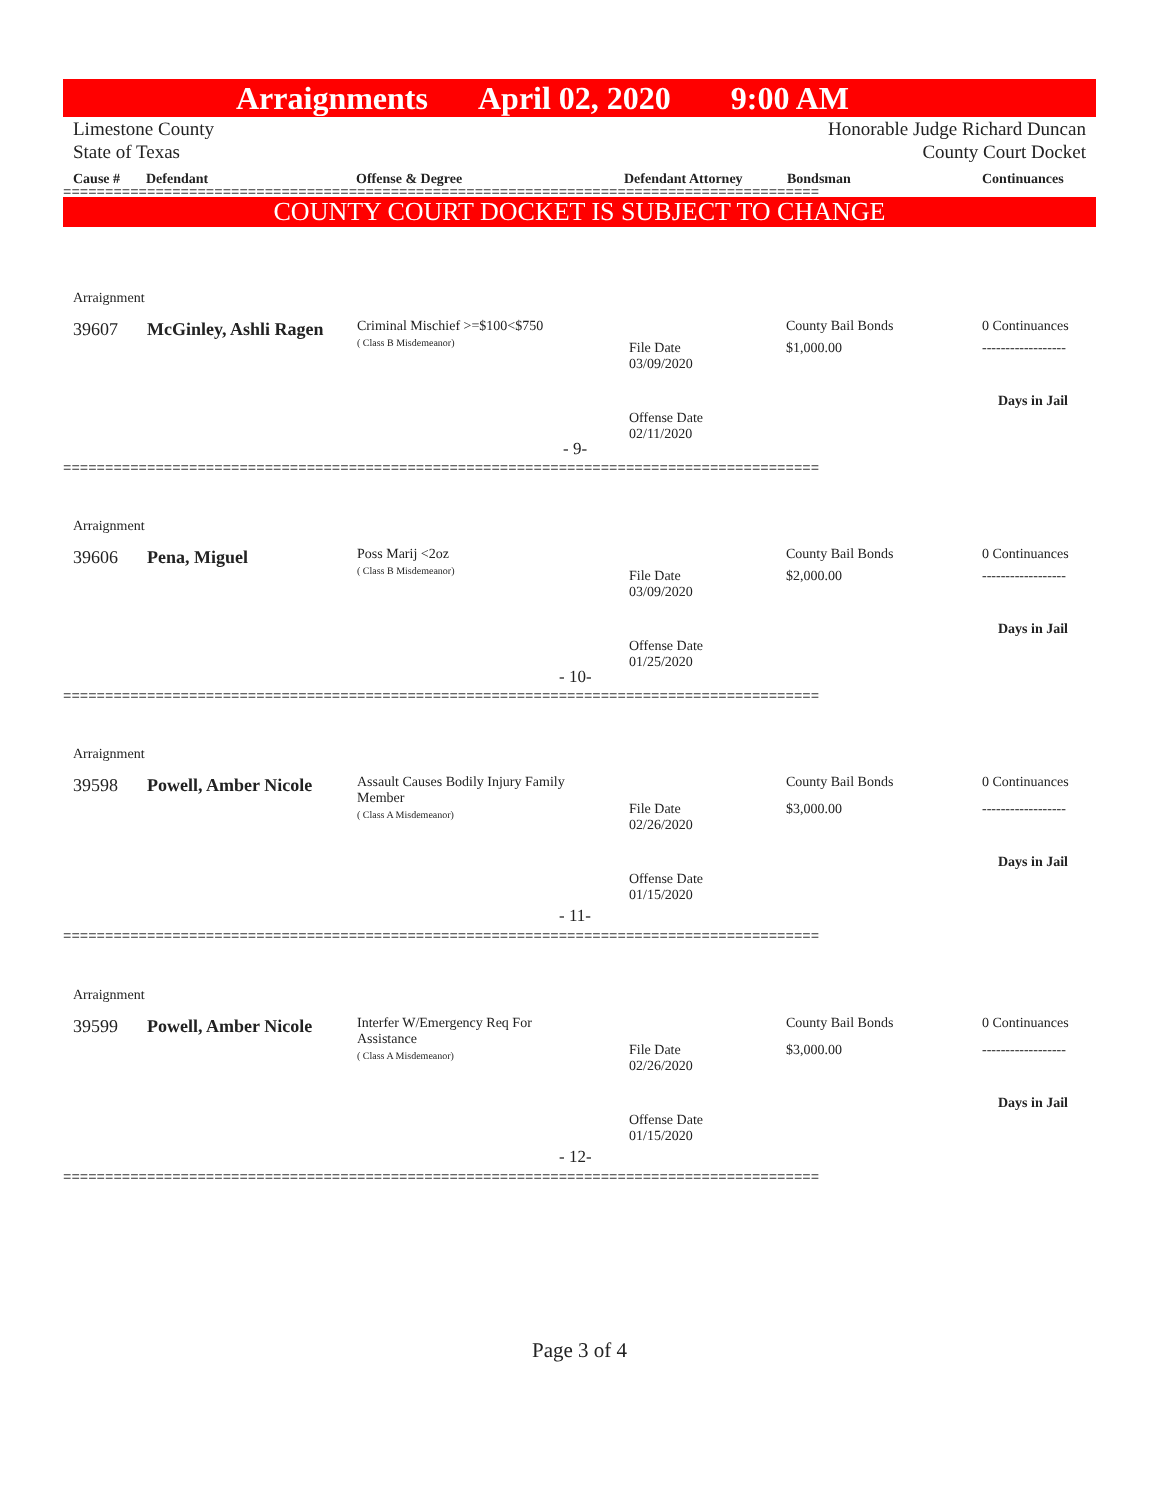Arraignments April 02, 2020 9:00 AM
Limestone County
State of Texas
Honorable Judge Richard Duncan
County Court Docket
Cause # Defendant Offense & Degree Defendant Attorney Bondsman Continuances
==========================================================================================
COUNTY COURT DOCKET IS SUBJECT TO CHANGE
Arraignment
39607 McGinley, Ashli Ragen
Criminal Mischief >=$100<$750
( Class B Misdemeanor)
File Date
03/09/2020
County Bail Bonds
$1,000.00
0 Continuances
------------------
Days in Jail
Offense Date
02/11/2020
- 9-
==========================================================================================
Arraignment
39606 Pena, Miguel
Poss Marij <2oz
( Class B Misdemeanor)
File Date
03/09/2020
County Bail Bonds
$2,000.00
0 Continuances
------------------
Days in Jail
Offense Date
01/25/2020
- 10-
==========================================================================================
Arraignment
39598 Powell, Amber Nicole
Assault Causes Bodily Injury Family
Member
( Class A Misdemeanor)
File Date
02/26/2020
County Bail Bonds
$3,000.00
0 Continuances
------------------
Days in Jail
Offense Date
01/15/2020
- 11-
==========================================================================================
Arraignment
39599 Powell, Amber Nicole
Interfer W/Emergency Req For
Assistance
( Class A Misdemeanor)
File Date
02/26/2020
County Bail Bonds
$3,000.00
0 Continuances
------------------
Days in Jail
Offense Date
01/15/2020
- 12-
==========================================================================================
Page 3 of 4